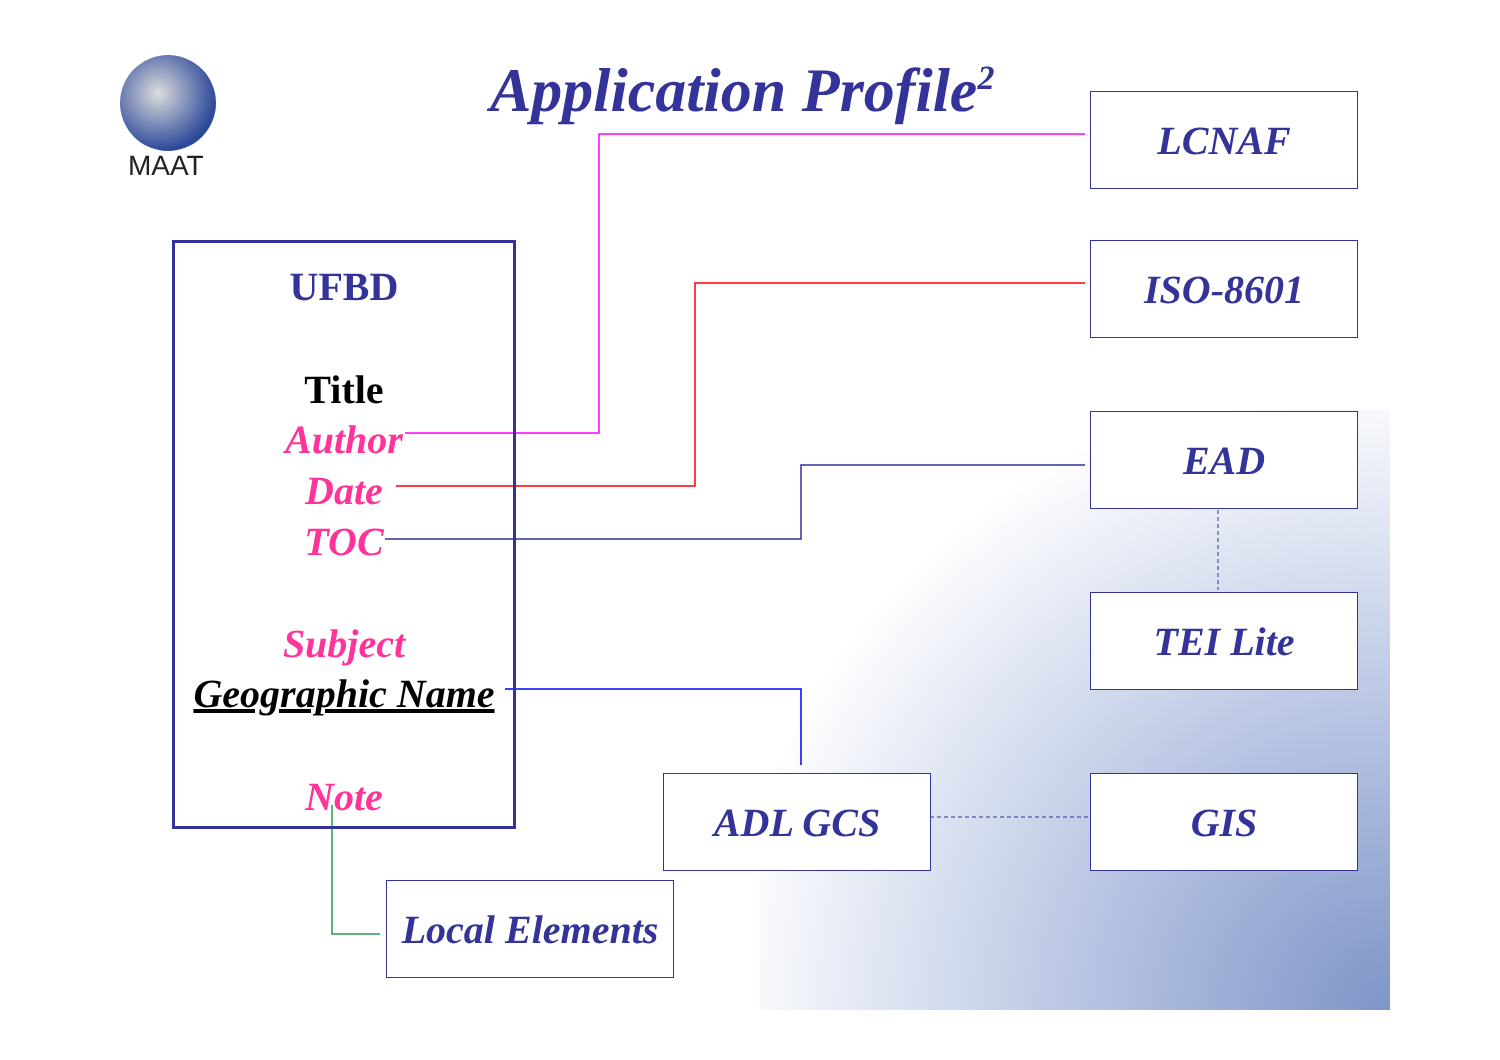MAAT
Application Profile<sup>2</sup> LCNAF
ISO-8601
EAD
TEI Lite
ADL GCS GIS
Local Elements
UFBD
Title
Author
Date
TOC
Subject
Geographic Name
Note